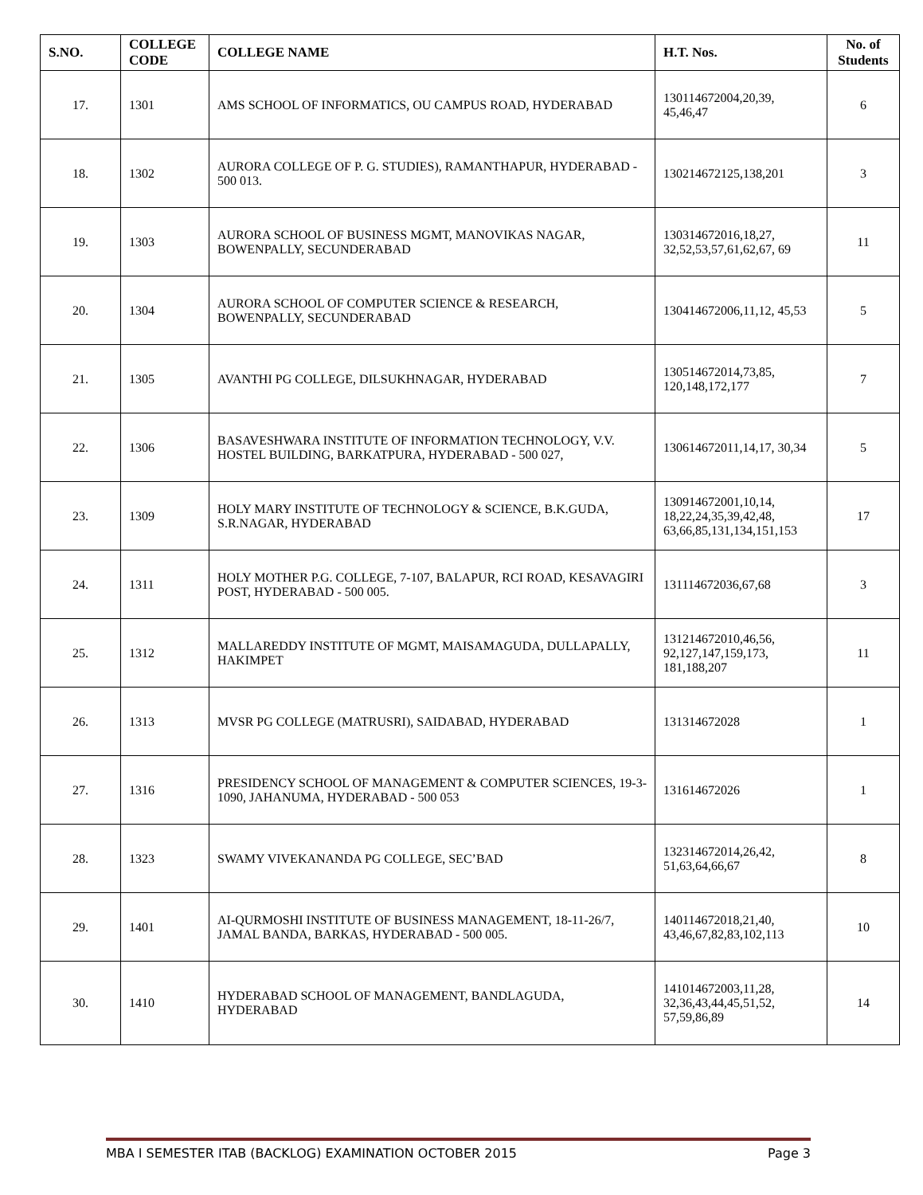| S.NO. | COLLEGE CODE | COLLEGE NAME | H.T. Nos. | No. of Students |
| --- | --- | --- | --- | --- |
| 17. | 1301 | AMS SCHOOL OF INFORMATICS, OU CAMPUS ROAD, HYDERABAD | 130114672004,20,39, 45,46,47 | 6 |
| 18. | 1302 | AURORA COLLEGE OF P. G. STUDIES), RAMANTHAPUR, HYDERABAD - 500 013. | 130214672125,138,201 | 3 |
| 19. | 1303 | AURORA SCHOOL OF BUSINESS MGMT, MANOVIKAS NAGAR, BOWENPALLY, SECUNDERABAD | 130314672016,18,27, 32,52,53,57,61,62,67, 69 | 11 |
| 20. | 1304 | AURORA SCHOOL OF COMPUTER SCIENCE & RESEARCH, BOWENPALLY, SECUNDERABAD | 130414672006,11,12, 45,53 | 5 |
| 21. | 1305 | AVANTHI PG COLLEGE, DILSUKHNAGAR, HYDERABAD | 130514672014,73,85, 120,148,172,177 | 7 |
| 22. | 1306 | BASAVESHWARA INSTITUTE OF INFORMATION TECHNOLOGY, V.V. HOSTEL BUILDING, BARKATPURA, HYDERABAD - 500 027, | 130614672011,14,17, 30,34 | 5 |
| 23. | 1309 | HOLY MARY INSTITUTE OF TECHNOLOGY & SCIENCE, B.K.GUDA, S.R.NAGAR, HYDERABAD | 130914672001,10,14, 18,22,24,35,39,42,48, 63,66,85,131,134,151,153 | 17 |
| 24. | 1311 | HOLY MOTHER P.G. COLLEGE, 7-107, BALAPUR, RCI ROAD, KESAVAGIRI POST, HYDERABAD - 500 005. | 131114672036,67,68 | 3 |
| 25. | 1312 | MALLAREDDY INSTITUTE OF MGMT, MAISAMAGUDA, DULLAPALLY, HAKIMPET | 131214672010,46,56, 92,127,147,159,173, 181,188,207 | 11 |
| 26. | 1313 | MVSR PG COLLEGE (MATRUSRI), SAIDABAD, HYDERABAD | 131314672028 | 1 |
| 27. | 1316 | PRESIDENCY SCHOOL OF MANAGEMENT & COMPUTER SCIENCES, 19-3-1090, JAHANUMA, HYDERABAD - 500 053 | 131614672026 | 1 |
| 28. | 1323 | SWAMY VIVEKANANDA PG COLLEGE, SEC’BAD | 132314672014,26,42, 51,63,64,66,67 | 8 |
| 29. | 1401 | AI-QURMOSHI INSTITUTE OF BUSINESS MANAGEMENT, 18-11-26/7, JAMAL BANDA, BARKAS, HYDERABAD - 500 005. | 140114672018,21,40, 43,46,67,82,83,102,113 | 10 |
| 30. | 1410 | HYDERABAD SCHOOL OF MANAGEMENT, BANDLAGUDA, HYDERABAD | 141014672003,11,28, 32,36,43,44,45,51,52, 57,59,86,89 | 14 |
MBA I SEMESTER ITAB (BACKLOG) EXAMINATION OCTOBER 2015 Page 3